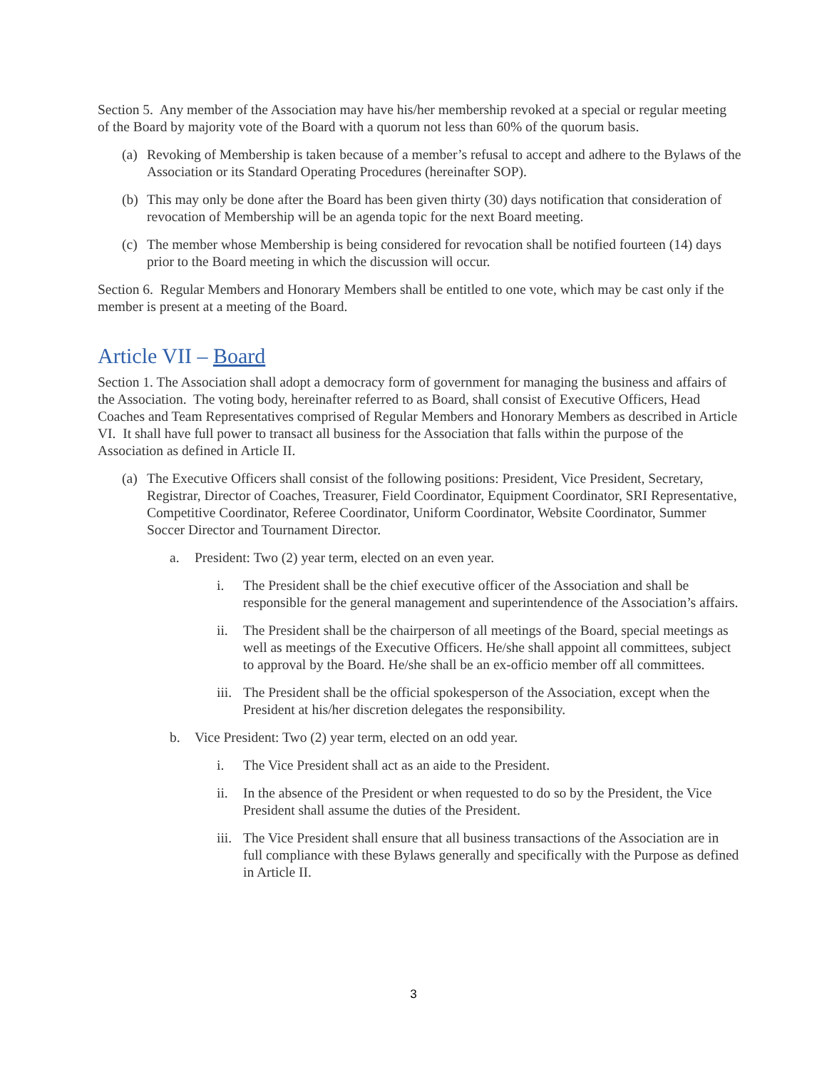Section 5. Any member of the Association may have his/her membership revoked at a special or regular meeting of the Board by majority vote of the Board with a quorum not less than 60% of the quorum basis.
(a) Revoking of Membership is taken because of a member’s refusal to accept and adhere to the Bylaws of the Association or its Standard Operating Procedures (hereinafter SOP).
(b) This may only be done after the Board has been given thirty (30) days notification that consideration of revocation of Membership will be an agenda topic for the next Board meeting.
(c) The member whose Membership is being considered for revocation shall be notified fourteen (14) days prior to the Board meeting in which the discussion will occur.
Section 6. Regular Members and Honorary Members shall be entitled to one vote, which may be cast only if the member is present at a meeting of the Board.
Article VII – Board
Section 1. The Association shall adopt a democracy form of government for managing the business and affairs of the Association. The voting body, hereinafter referred to as Board, shall consist of Executive Officers, Head Coaches and Team Representatives comprised of Regular Members and Honorary Members as described in Article VI. It shall have full power to transact all business for the Association that falls within the purpose of the Association as defined in Article II.
(a) The Executive Officers shall consist of the following positions: President, Vice President, Secretary, Registrar, Director of Coaches, Treasurer, Field Coordinator, Equipment Coordinator, SRI Representative, Competitive Coordinator, Referee Coordinator, Uniform Coordinator, Website Coordinator, Summer Soccer Director and Tournament Director.
a. President: Two (2) year term, elected on an even year.
i. The President shall be the chief executive officer of the Association and shall be responsible for the general management and superintendence of the Association’s affairs.
ii. The President shall be the chairperson of all meetings of the Board, special meetings as well as meetings of the Executive Officers. He/she shall appoint all committees, subject to approval by the Board. He/she shall be an ex-officio member off all committees.
iii. The President shall be the official spokesperson of the Association, except when the President at his/her discretion delegates the responsibility.
b. Vice President: Two (2) year term, elected on an odd year.
i. The Vice President shall act as an aide to the President.
ii. In the absence of the President or when requested to do so by the President, the Vice President shall assume the duties of the President.
iii. The Vice President shall ensure that all business transactions of the Association are in full compliance with these Bylaws generally and specifically with the Purpose as defined in Article II.
3